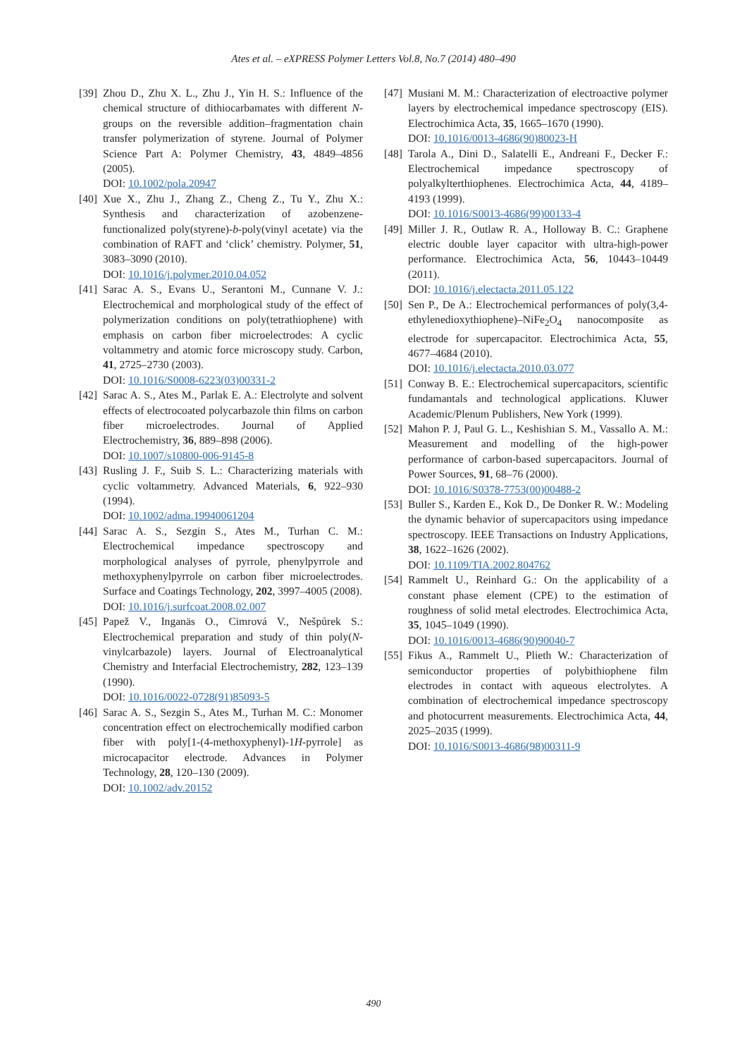Ates et al. – eXPRESS Polymer Letters Vol.8, No.7 (2014) 480–490
[39] Zhou D., Zhu X. L., Zhu J., Yin H. S.: Influence of the chemical structure of dithiocarbamates with different N-groups on the reversible addition–fragmentation chain transfer polymerization of styrene. Journal of Polymer Science Part A: Polymer Chemistry, 43, 4849–4856 (2005).
DOI: 10.1002/pola.20947
[40] Xue X., Zhu J., Zhang Z., Cheng Z., Tu Y., Zhu X.: Synthesis and characterization of azobenzene-functionalized poly(styrene)-b-poly(vinyl acetate) via the combination of RAFT and ‘click’ chemistry. Polymer, 51, 3083–3090 (2010).
DOI: 10.1016/j.polymer.2010.04.052
[41] Sarac A. S., Evans U., Serantoni M., Cunnane V. J.: Electrochemical and morphological study of the effect of polymerization conditions on poly(tetrathiophene) with emphasis on carbon fiber microelectrodes: A cyclic voltammetry and atomic force microscopy study. Carbon, 41, 2725–2730 (2003).
DOI: 10.1016/S0008-6223(03)00331-2
[42] Sarac A. S., Ates M., Parlak E. A.: Electrolyte and solvent effects of electrocoated polycarbazole thin films on carbon fiber microelectrodes. Journal of Applied Electrochemistry, 36, 889–898 (2006).
DOI: 10.1007/s10800-006-9145-8
[43] Rusling J. F., Suib S. L.: Characterizing materials with cyclic voltammetry. Advanced Materials, 6, 922–930 (1994).
DOI: 10.1002/adma.19940061204
[44] Sarac A. S., Sezgin S., Ates M., Turhan C. M.: Electrochemical impedance spectroscopy and morphological analyses of pyrrole, phenylpyrrole and methoxyphenylpyrrole on carbon fiber microelectrodes. Surface and Coatings Technology, 202, 3997–4005 (2008).
DOI: 10.1016/j.surfcoat.2008.02.007
[45] Papež V., Inganäs O., Cimrová V., Nešpůrek S.: Electrochemical preparation and study of thin poly(N-vinylcarbazole) layers. Journal of Electroanalytical Chemistry and Interfacial Electrochemistry, 282, 123–139 (1990).
DOI: 10.1016/0022-0728(91)85093-5
[46] Sarac A. S., Sezgin S., Ates M., Turhan M. C.: Monomer concentration effect on electrochemically modified carbon fiber with poly[1-(4-methoxyphenyl)-1H-pyrrole] as microcapacitor electrode. Advances in Polymer Technology, 28, 120–130 (2009).
DOI: 10.1002/adv.20152
[47] Musiani M. M.: Characterization of electroactive polymer layers by electrochemical impedance spectroscopy (EIS). Electrochimica Acta, 35, 1665–1670 (1990).
DOI: 10.1016/0013-4686(90)80023-H
[48] Tarola A., Dini D., Salatelli E., Andreani F., Decker F.: Electrochemical impedance spectroscopy of polyalkylterthiophenes. Electrochimica Acta, 44, 4189–4193 (1999).
DOI: 10.1016/S0013-4686(99)00133-4
[49] Miller J. R., Outlaw R. A., Holloway B. C.: Graphene electric double layer capacitor with ultra-high-power performance. Electrochimica Acta, 56, 10443–10449 (2011).
DOI: 10.1016/j.electacta.2011.05.122
[50] Sen P., De A.: Electrochemical performances of poly(3,4-ethylenedioxythiophene)–NiFe<sub>2</sub>O<sub>4</sub> nanocomposite as electrode for supercapacitor. Electrochimica Acta, 55, 4677–4684 (2010).
DOI: 10.1016/j.electacta.2010.03.077
[51] Conway B. E.: Electrochemical supercapacitors, scientific fundamantals and technological applications. Kluwer Academic/Plenum Publishers, New York (1999).
[52] Mahon P. J, Paul G. L., Keshishian S. M., Vassallo A. M.: Measurement and modelling of the high-power performance of carbon-based supercapacitors. Journal of Power Sources, 91, 68–76 (2000).
DOI: 10.1016/S0378-7753(00)00488-2
[53] Buller S., Karden E., Kok D., De Donker R. W.: Modeling the dynamic behavior of supercapacitors using impedance spectroscopy. IEEE Transactions on Industry Applications, 38, 1622–1626 (2002).
DOI: 10.1109/TIA.2002.804762
[54] Rammelt U., Reinhard G.: On the applicability of a constant phase element (CPE) to the estimation of roughness of solid metal electrodes. Electrochimica Acta, 35, 1045–1049 (1990).
DOI: 10.1016/0013-4686(90)90040-7
[55] Fikus A., Rammelt U., Plieth W.: Characterization of semiconductor properties of polybithiophene film electrodes in contact with aqueous electrolytes. A combination of electrochemical impedance spectroscopy and photocurrent measurements. Electrochimica Acta, 44, 2025–2035 (1999).
DOI: 10.1016/S0013-4686(98)00311-9
490